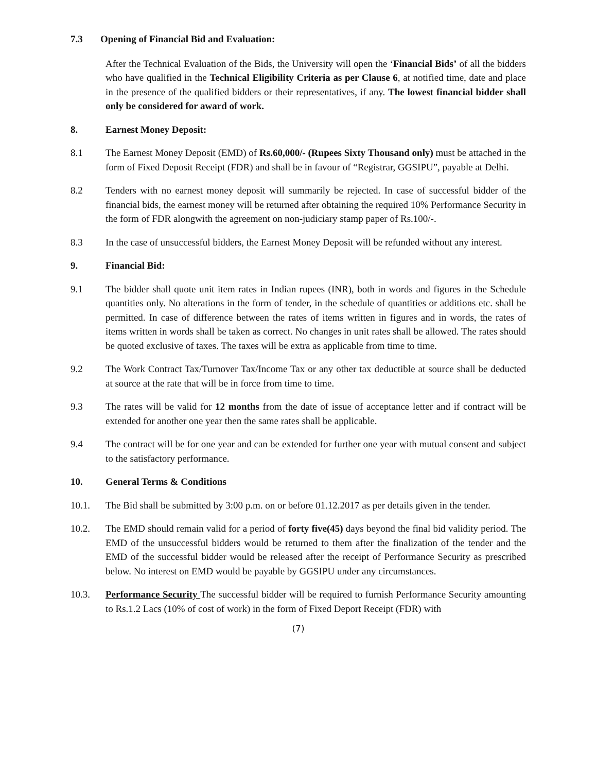7.3 Opening of Financial Bid and Evaluation:
After the Technical Evaluation of the Bids, the University will open the ‘Financial Bids’ of all the bidders who have qualified in the Technical Eligibility Criteria as per Clause 6, at notified time, date and place in the presence of the qualified bidders or their representatives, if any. The lowest financial bidder shall only be considered for award of work.
8. Earnest Money Deposit:
8.1 The Earnest Money Deposit (EMD) of Rs.60,000/- (Rupees Sixty Thousand only) must be attached in the form of Fixed Deposit Receipt (FDR) and shall be in favour of “Registrar, GGSIPU”, payable at Delhi.
8.2 Tenders with no earnest money deposit will summarily be rejected. In case of successful bidder of the financial bids, the earnest money will be returned after obtaining the required 10% Performance Security in the form of FDR alongwith the agreement on non-judiciary stamp paper of Rs.100/-.
8.3 In the case of unsuccessful bidders, the Earnest Money Deposit will be refunded without any interest.
9. Financial Bid:
9.1 The bidder shall quote unit item rates in Indian rupees (INR), both in words and figures in the Schedule quantities only. No alterations in the form of tender, in the schedule of quantities or additions etc. shall be permitted. In case of difference between the rates of items written in figures and in words, the rates of items written in words shall be taken as correct. No changes in unit rates shall be allowed. The rates should be quoted exclusive of taxes. The taxes will be extra as applicable from time to time.
9.2 The Work Contract Tax/Turnover Tax/Income Tax or any other tax deductible at source shall be deducted at source at the rate that will be in force from time to time.
9.3 The rates will be valid for 12 months from the date of issue of acceptance letter and if contract will be extended for another one year then the same rates shall be applicable.
9.4 The contract will be for one year and can be extended for further one year with mutual consent and subject to the satisfactory performance.
10. General Terms & Conditions
10.1. The Bid shall be submitted by 3:00 p.m. on or before 01.12.2017 as per details given in the tender.
10.2. The EMD should remain valid for a period of forty five(45) days beyond the final bid validity period. The EMD of the unsuccessful bidders would be returned to them after the finalization of the tender and the EMD of the successful bidder would be released after the receipt of Performance Security as prescribed below. No interest on EMD would be payable by GGSIPU under any circumstances.
10.3. Performance Security The successful bidder will be required to furnish Performance Security amounting to Rs.1.2 Lacs (10% of cost of work) in the form of Fixed Deport Receipt (FDR) with
(7)